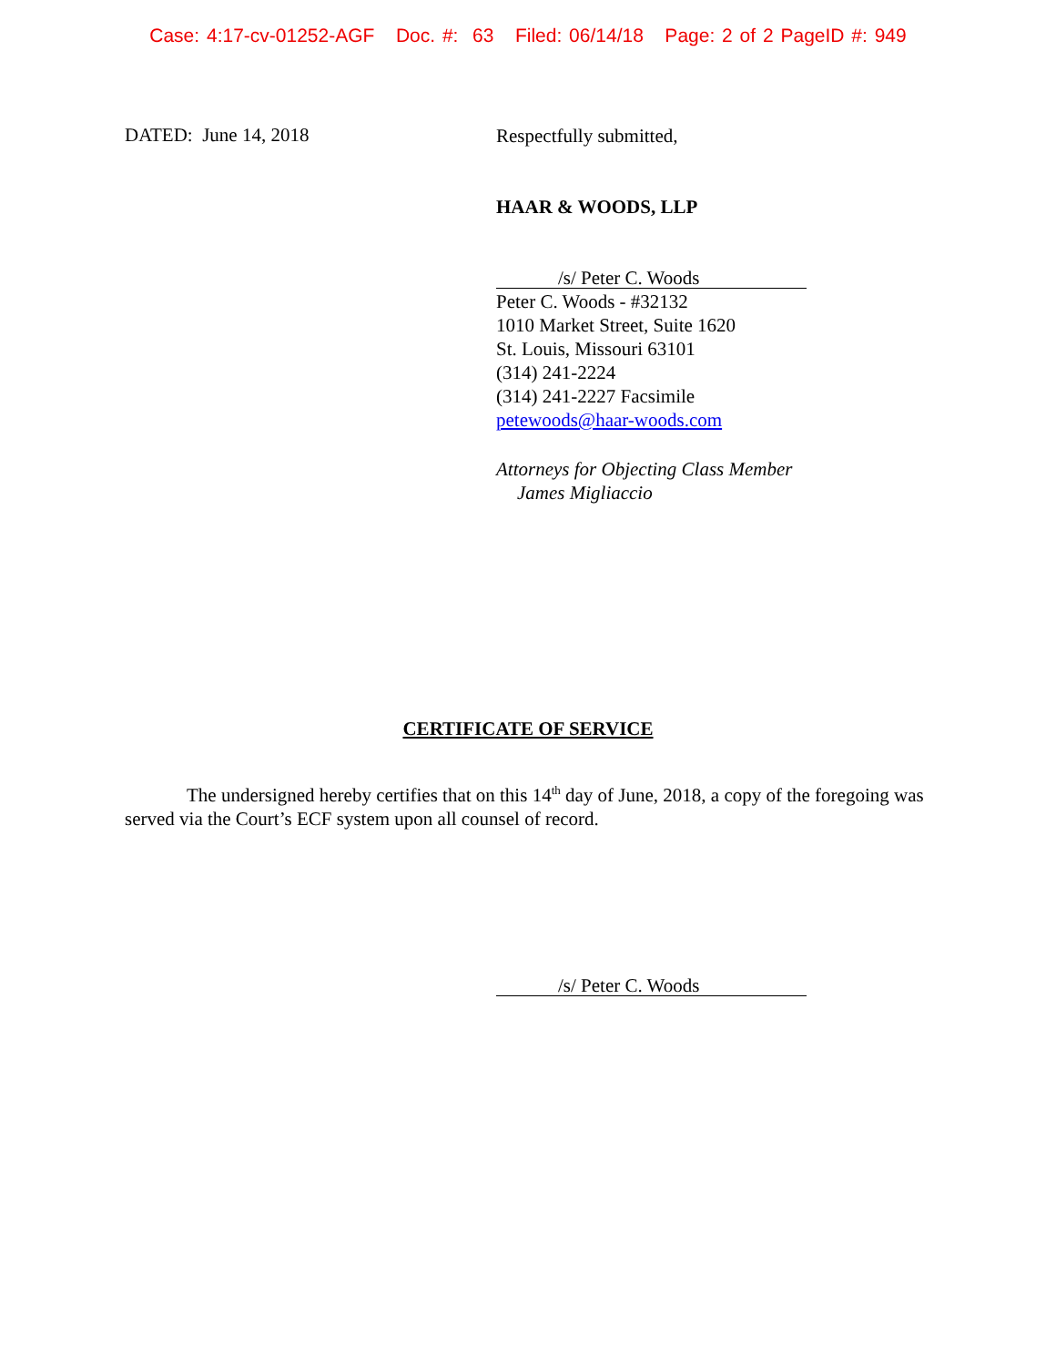Case: 4:17-cv-01252-AGF Doc. #: 63 Filed: 06/14/18 Page: 2 of 2 PageID #: 949
DATED: June 14, 2018
Respectfully submitted,
HAAR & WOODS, LLP
/s/ Peter C. Woods
Peter C. Woods - #32132
1010 Market Street, Suite 1620
St. Louis, Missouri 63101
(314) 241-2224
(314) 241-2227 Facsimile
petewoods@haar-woods.com
Attorneys for Objecting Class Member
James Migliaccio
CERTIFICATE OF SERVICE
The undersigned hereby certifies that on this 14<sup>th</sup> day of June, 2018, a copy of the foregoing was served via the Court’s ECF system upon all counsel of record.
/s/ Peter C. Woods